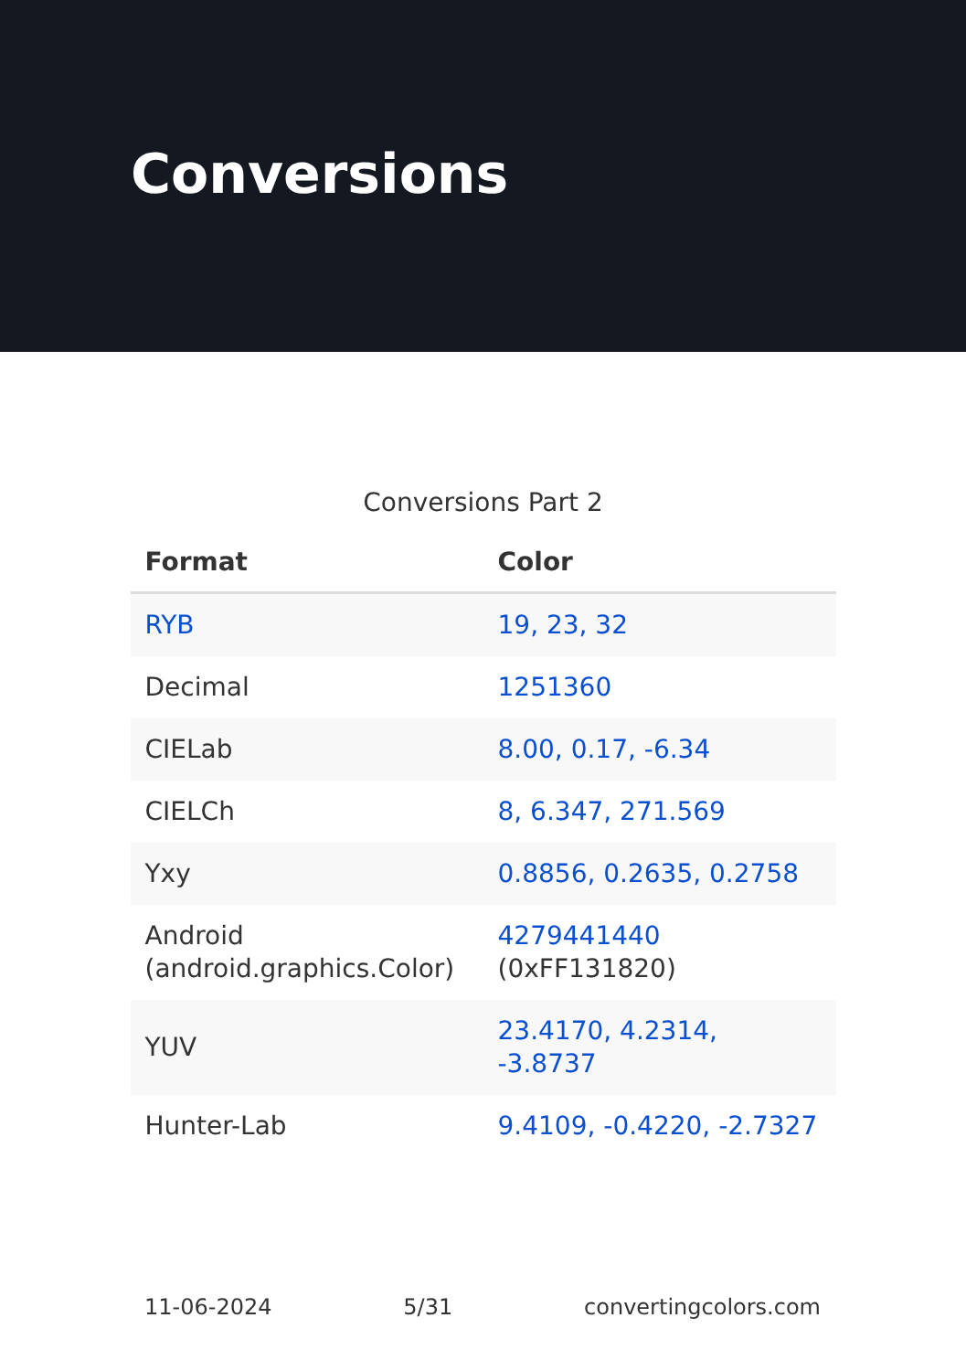Conversions
Conversions Part 2
| Format | Color |
| --- | --- |
| RYB | 19, 23, 32 |
| Decimal | 1251360 |
| CIELab | 8.00, 0.17, -6.34 |
| CIELCh | 8, 6.347, 271.569 |
| Yxy | 0.8856, 0.2635, 0.2758 |
| Android (android.graphics.Color) | 4279441440 (0xFF131820) |
| YUV | 23.4170, 4.2314, -3.8737 |
| Hunter-Lab | 9.4109, -0.4220, -2.7327 |
11-06-2024 5/31 convertingcolors.com